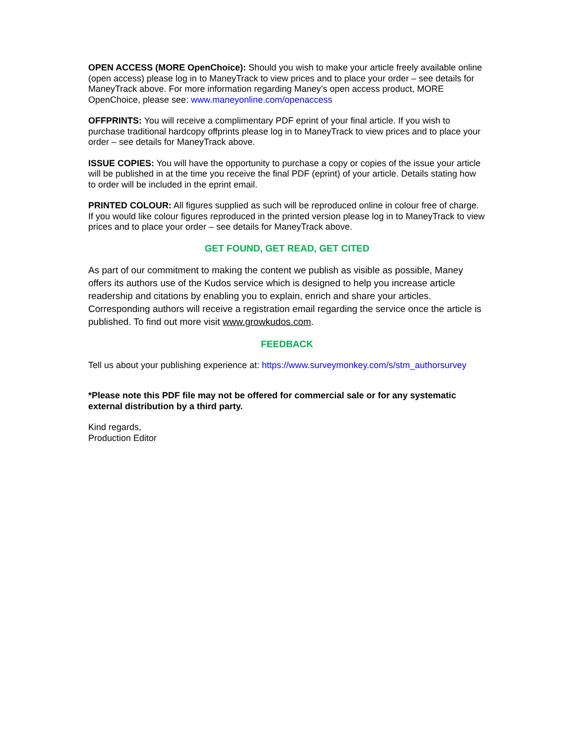OPEN ACCESS (MORE OpenChoice): Should you wish to make your article freely available online (open access) please log in to ManeyTrack to view prices and to place your order – see details for ManeyTrack above. For more information regarding Maney’s open access product, MORE OpenChoice, please see: www.maneyonline.com/openaccess
OFFPRINTS: You will receive a complimentary PDF eprint of your final article. If you wish to purchase traditional hardcopy offprints please log in to ManeyTrack to view prices and to place your order – see details for ManeyTrack above.
ISSUE COPIES: You will have the opportunity to purchase a copy or copies of the issue your article will be published in at the time you receive the final PDF (eprint) of your article. Details stating how to order will be included in the eprint email.
PRINTED COLOUR: All figures supplied as such will be reproduced online in colour free of charge. If you would like colour figures reproduced in the printed version please log in to ManeyTrack to view prices and to place your order – see details for ManeyTrack above.
GET FOUND, GET READ, GET CITED
As part of our commitment to making the content we publish as visible as possible, Maney offers its authors use of the Kudos service which is designed to help you increase article readership and citations by enabling you to explain, enrich and share your articles. Corresponding authors will receive a registration email regarding the service once the article is published. To find out more visit www.growkudos.com.
FEEDBACK
Tell us about your publishing experience at: https://www.surveymonkey.com/s/stm_authorsurvey
*Please note this PDF file may not be offered for commercial sale or for any systematic external distribution by a third party.
Kind regards,
Production Editor